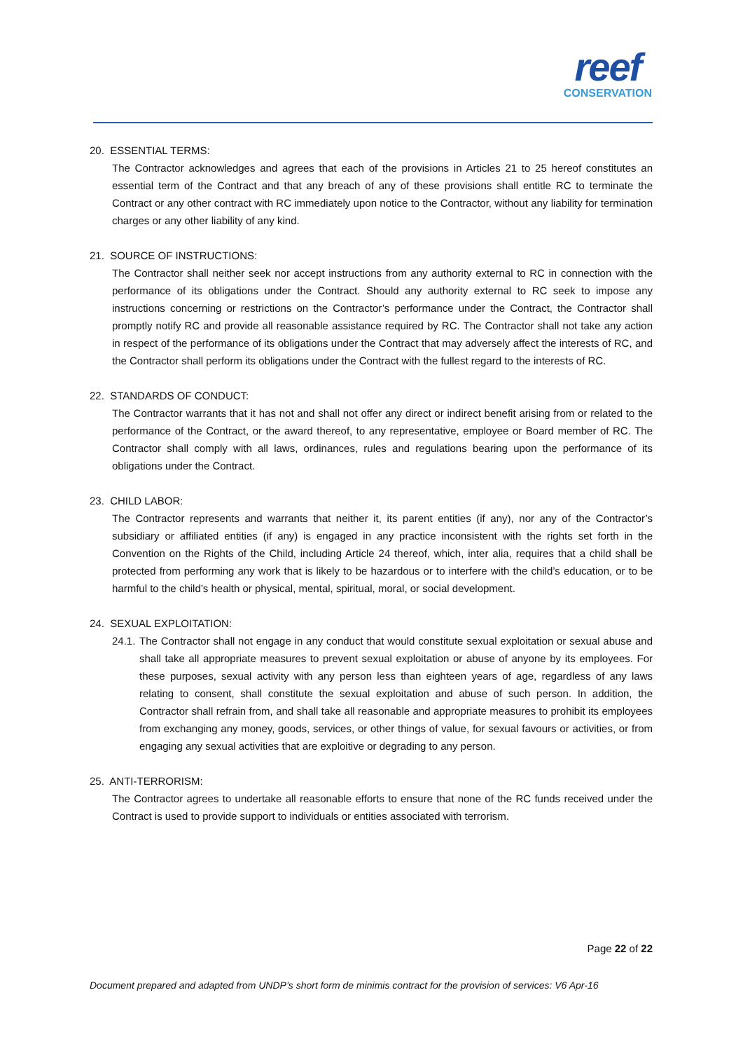reef
CONSERVATION
20. ESSENTIAL TERMS:
The Contractor acknowledges and agrees that each of the provisions in Articles 21 to 25 hereof constitutes an essential term of the Contract and that any breach of any of these provisions shall entitle RC to terminate the Contract or any other contract with RC immediately upon notice to the Contractor, without any liability for termination charges or any other liability of any kind.
21. SOURCE OF INSTRUCTIONS:
The Contractor shall neither seek nor accept instructions from any authority external to RC in connection with the performance of its obligations under the Contract. Should any authority external to RC seek to impose any instructions concerning or restrictions on the Contractor’s performance under the Contract, the Contractor shall promptly notify RC and provide all reasonable assistance required by RC. The Contractor shall not take any action in respect of the performance of its obligations under the Contract that may adversely affect the interests of RC, and the Contractor shall perform its obligations under the Contract with the fullest regard to the interests of RC.
22. STANDARDS OF CONDUCT:
The Contractor warrants that it has not and shall not offer any direct or indirect benefit arising from or related to the performance of the Contract, or the award thereof, to any representative, employee or Board member of RC. The Contractor shall comply with all laws, ordinances, rules and regulations bearing upon the performance of its obligations under the Contract.
23. CHILD LABOR:
The Contractor represents and warrants that neither it, its parent entities (if any), nor any of the Contractor’s subsidiary or affiliated entities (if any) is engaged in any practice inconsistent with the rights set forth in the Convention on the Rights of the Child, including Article 24 thereof, which, inter alia, requires that a child shall be protected from performing any work that is likely to be hazardous or to interfere with the child’s education, or to be harmful to the child’s health or physical, mental, spiritual, moral, or social development.
24. SEXUAL EXPLOITATION:
24.1.
The Contractor shall not engage in any conduct that would constitute sexual exploitation or sexual abuse and shall take all appropriate measures to prevent sexual exploitation or abuse of anyone by its employees. For these purposes, sexual activity with any person less than eighteen years of age, regardless of any laws relating to consent, shall constitute the sexual exploitation and abuse of such person. In addition, the Contractor shall refrain from, and shall take all reasonable and appropriate measures to prohibit its employees from exchanging any money, goods, services, or other things of value, for sexual favours or activities, or from engaging any sexual activities that are exploitive or degrading to any person.
25. ANTI-TERRORISM:
The Contractor agrees to undertake all reasonable efforts to ensure that none of the RC funds received under the Contract is used to provide support to individuals or entities associated with terrorism.
Page 22 of 22
Document prepared and adapted from UNDP’s short form de minimis contract for the provision of services: V6 Apr-16